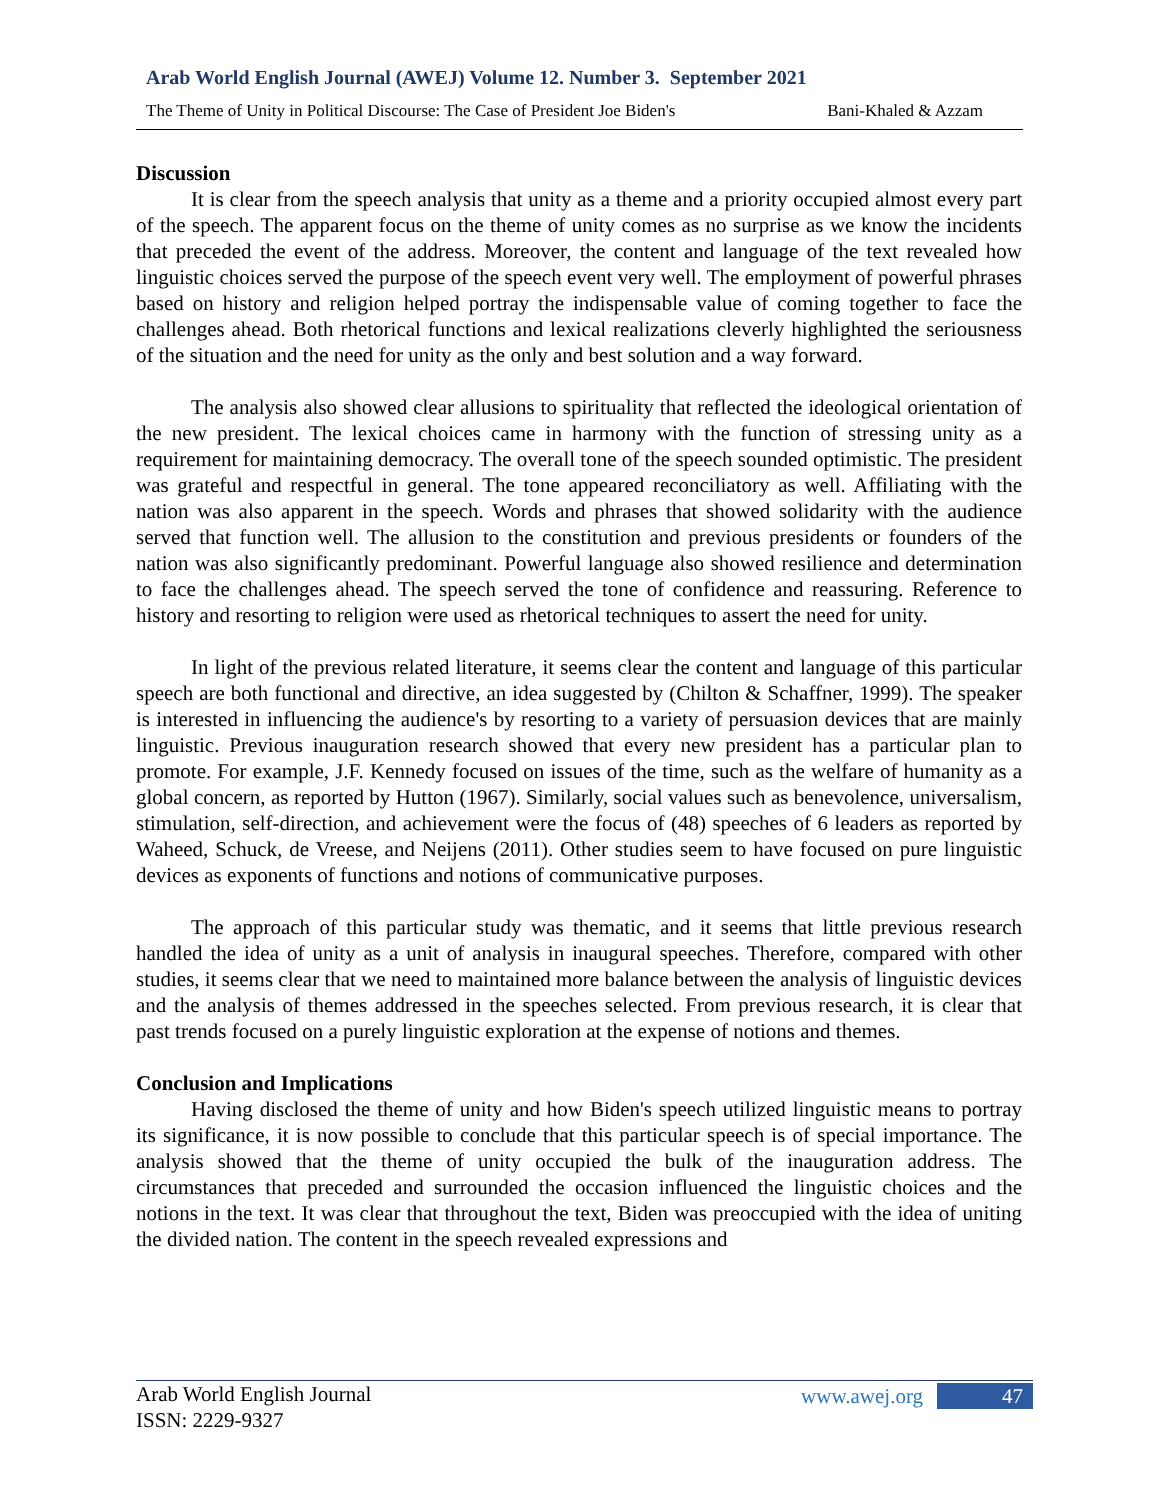Arab World English Journal (AWEJ) Volume 12. Number 3. September 2021
The Theme of Unity in Political Discourse: The Case of President Joe Biden's Bani-Khaled & Azzam
Discussion
It is clear from the speech analysis that unity as a theme and a priority occupied almost every part of the speech. The apparent focus on the theme of unity comes as no surprise as we know the incidents that preceded the event of the address. Moreover, the content and language of the text revealed how linguistic choices served the purpose of the speech event very well. The employment of powerful phrases based on history and religion helped portray the indispensable value of coming together to face the challenges ahead. Both rhetorical functions and lexical realizations cleverly highlighted the seriousness of the situation and the need for unity as the only and best solution and a way forward.
The analysis also showed clear allusions to spirituality that reflected the ideological orientation of the new president. The lexical choices came in harmony with the function of stressing unity as a requirement for maintaining democracy. The overall tone of the speech sounded optimistic. The president was grateful and respectful in general. The tone appeared reconciliatory as well. Affiliating with the nation was also apparent in the speech. Words and phrases that showed solidarity with the audience served that function well. The allusion to the constitution and previous presidents or founders of the nation was also significantly predominant. Powerful language also showed resilience and determination to face the challenges ahead. The speech served the tone of confidence and reassuring. Reference to history and resorting to religion were used as rhetorical techniques to assert the need for unity.
In light of the previous related literature, it seems clear the content and language of this particular speech are both functional and directive, an idea suggested by (Chilton & Schaffner, 1999). The speaker is interested in influencing the audience's by resorting to a variety of persuasion devices that are mainly linguistic. Previous inauguration research showed that every new president has a particular plan to promote. For example, J.F. Kennedy focused on issues of the time, such as the welfare of humanity as a global concern, as reported by Hutton (1967). Similarly, social values such as benevolence, universalism, stimulation, self-direction, and achievement were the focus of (48) speeches of 6 leaders as reported by Waheed, Schuck, de Vreese, and Neijens (2011). Other studies seem to have focused on pure linguistic devices as exponents of functions and notions of communicative purposes.
The approach of this particular study was thematic, and it seems that little previous research handled the idea of unity as a unit of analysis in inaugural speeches. Therefore, compared with other studies, it seems clear that we need to maintained more balance between the analysis of linguistic devices and the analysis of themes addressed in the speeches selected. From previous research, it is clear that past trends focused on a purely linguistic exploration at the expense of notions and themes.
Conclusion and Implications
Having disclosed the theme of unity and how Biden's speech utilized linguistic means to portray its significance, it is now possible to conclude that this particular speech is of special importance. The analysis showed that the theme of unity occupied the bulk of the inauguration address. The circumstances that preceded and surrounded the occasion influenced the linguistic choices and the notions in the text. It was clear that throughout the text, Biden was preoccupied with the idea of uniting the divided nation. The content in the speech revealed expressions and
Arab World English Journal
ISSN: 2229-9327
www.awej.org 47